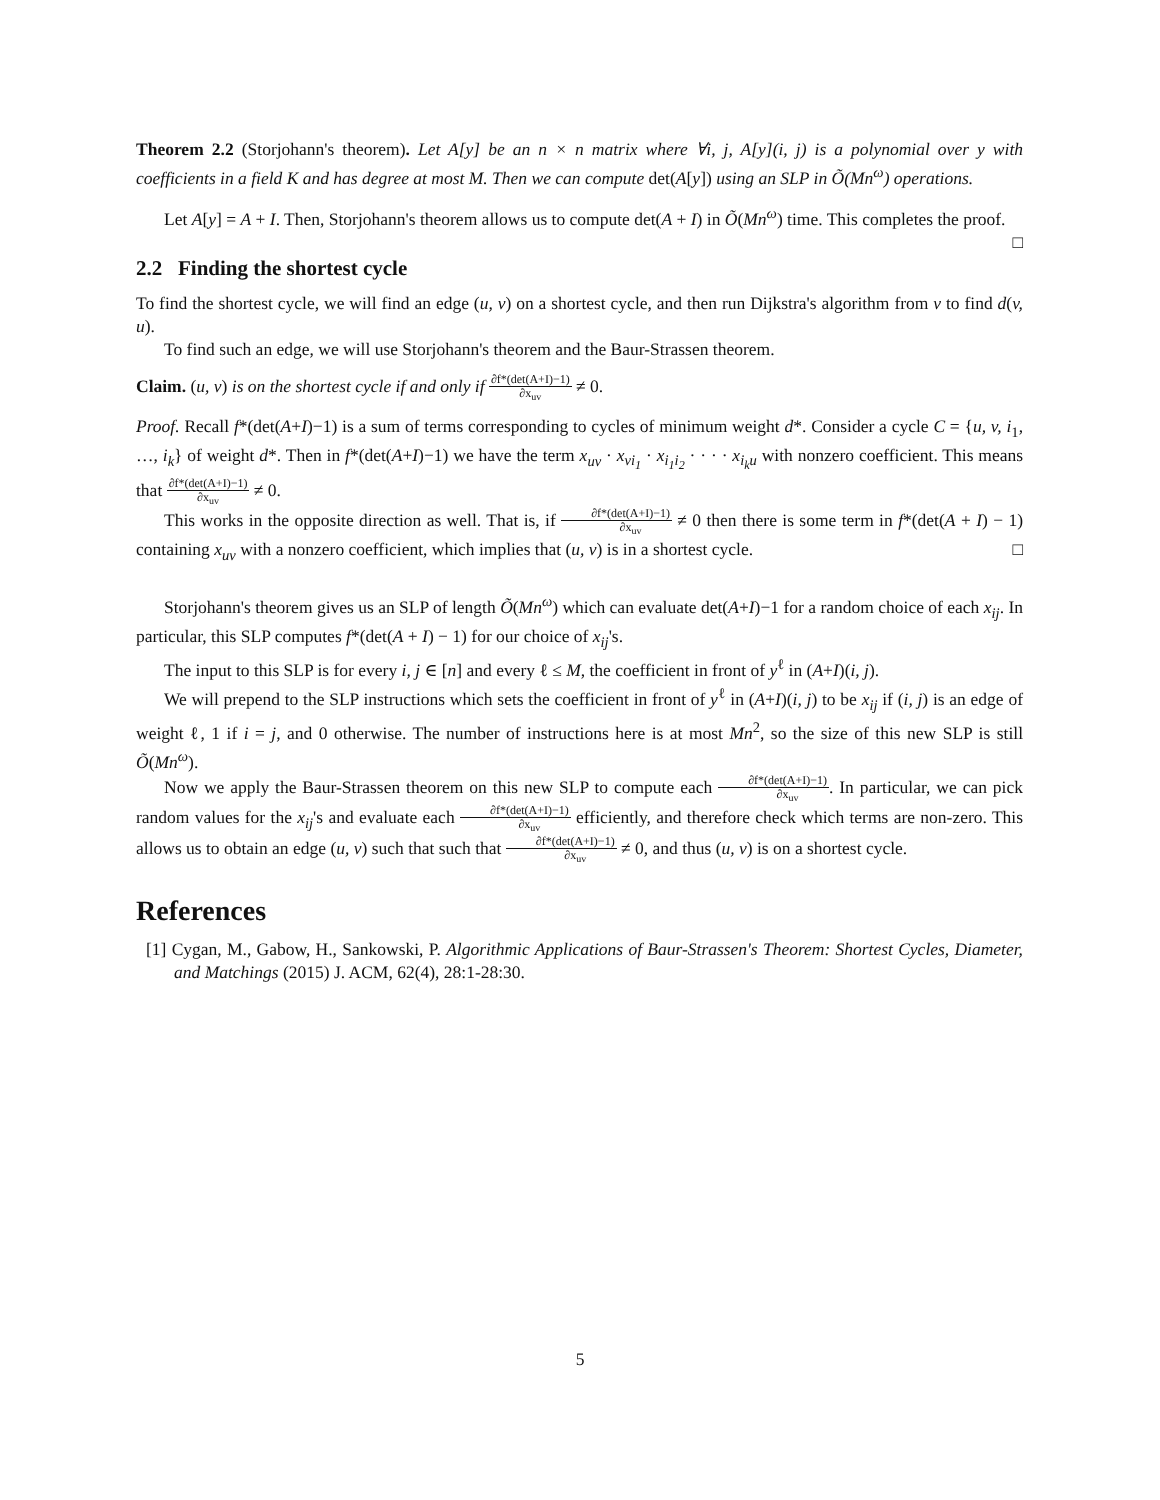Theorem 2.2 (Storjohann's theorem). Let A[y] be an n × n matrix where ∀i, j, A[y](i, j) is a polynomial over y with coefficients in a field K and has degree at most M. Then we can compute det(A[y]) using an SLP in Õ(Mn<sup>ω</sup>) operations.
Let A[y] = A + I. Then, Storjohann's theorem allows us to compute det(A + I) in Õ(Mn<sup>ω</sup>) time. This completes the proof. □
2.2 Finding the shortest cycle
To find the shortest cycle, we will find an edge (u, v) on a shortest cycle, and then run Dijkstra's algorithm from v to find d(v, u).
To find such an edge, we will use Storjohann's theorem and the Baur-Strassen theorem.
Claim. (u, v) is on the shortest cycle if and only if ∂f*(det(A+I)−1) ∂x<sub>uv</sub> ≠ 0.
Proof. Recall f*(det(A+I)−1) is a sum of terms corresponding to cycles of minimum weight d*. Consider a cycle C = {u, v, i<sub>1</sub>, …, i<sub>k</sub>} of weight d*. Then in f*(det(A+I)−1) we have the term x<sub>uv</sub> · x<sub>vi<sub>1</sub></sub> · x<sub>i<sub>1</sub>i<sub>2</sub></sub> · · · · x<sub>i<sub>k</sub>u</sub> with nonzero coefficient. This means that ∂f*(det(A+I)−1) ∂x<sub>uv</sub> ≠ 0.
This works in the opposite direction as well. That is, if ∂f*(det(A+I)−1) ∂x<sub>uv</sub> ≠ 0 then there is some term in f*(det(A + I) − 1) containing x<sub>uv</sub> with a nonzero coefficient, which implies that (u, v) is in a shortest cycle. □
Storjohann's theorem gives us an SLP of length Õ(Mn<sup>ω</sup>) which can evaluate det(A+I)−1 for a random choice of each x<sub>ij</sub>. In particular, this SLP computes f*(det(A + I) − 1) for our choice of x<sub>ij</sub>'s.
The input to this SLP is for every i, j ∈ [n] and every ℓ ≤ M, the coefficient in front of y<sup>ℓ</sup> in (A+I)(i, j).
We will prepend to the SLP instructions which sets the coefficient in front of y<sup>ℓ</sup> in (A+I)(i, j) to be x<sub>ij</sub> if (i, j) is an edge of weight ℓ, 1 if i = j, and 0 otherwise. The number of instructions here is at most Mn<sup>2</sup>, so the size of this new SLP is still Õ(Mn<sup>ω</sup>).
Now we apply the Baur-Strassen theorem on this new SLP to compute each ∂f*(det(A+I)−1) ∂x<sub>uv</sub>. In particular, we can pick random values for the x<sub>ij</sub>'s and evaluate each ∂f*(det(A+I)−1) ∂x<sub>uv</sub> efficiently, and therefore check which terms are non-zero. This allows us to obtain an edge (u, v) such that such that ∂f*(det(A+I)−1) ∂x<sub>uv</sub> ≠ 0, and thus (u, v) is on a shortest cycle.
References
[1] Cygan, M., Gabow, H., Sankowski, P. Algorithmic Applications of Baur-Strassen's Theorem: Shortest Cycles, Diameter, and Matchings (2015) J. ACM, 62(4), 28:1-28:30.
5